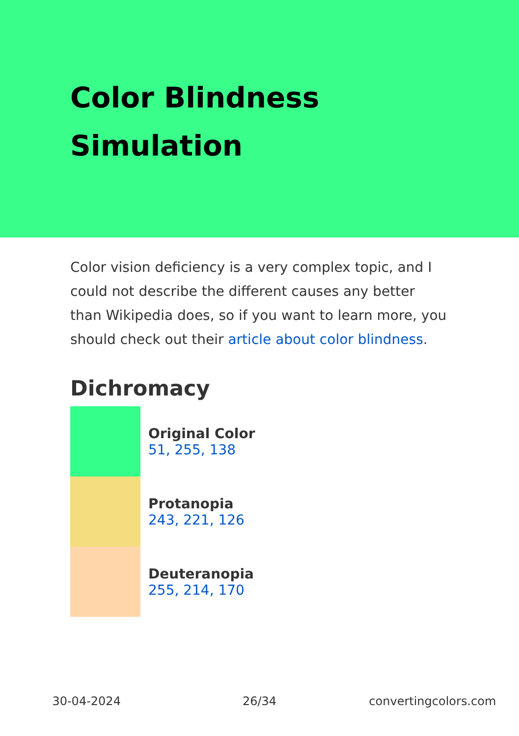Color Blindness
Simulation
Color vision deficiency is a very complex topic, and I could not describe the different causes any better than Wikipedia does, so if you want to learn more, you should check out their article about color blindness.
Dichromacy
Original Color
51, 255, 138
Protanopia
243, 221, 126
Deuteranopia
255, 214, 170
30-04-2024 26/34 convertingcolors.com